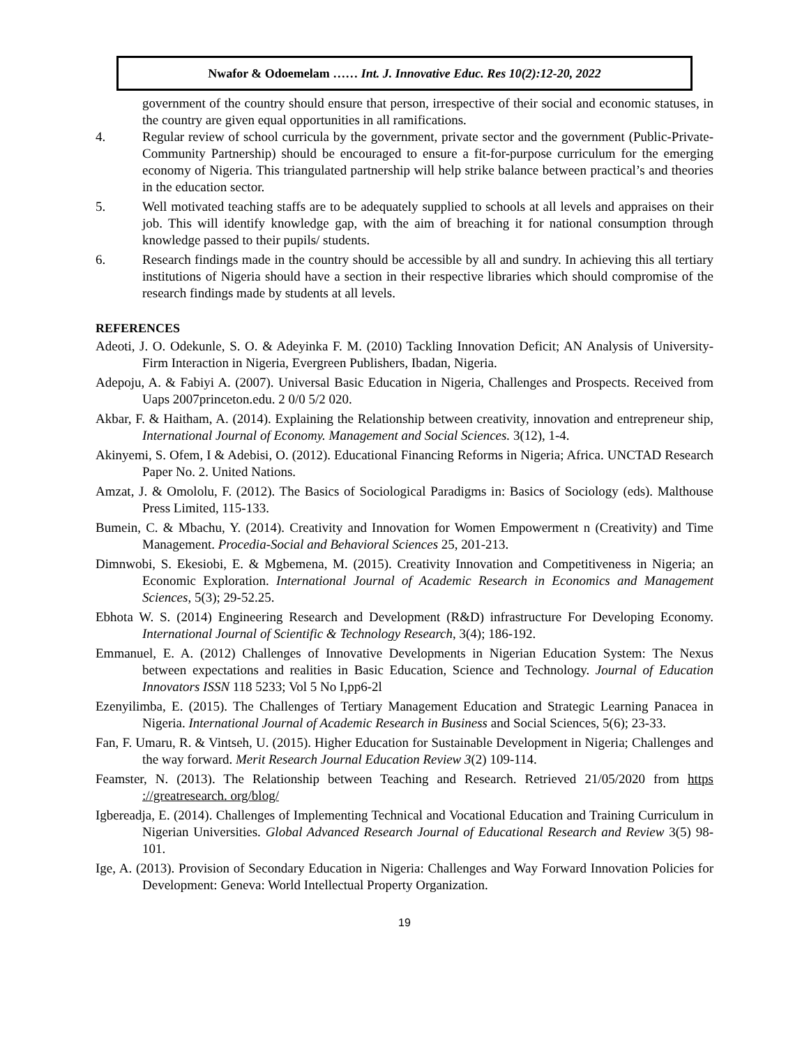Nwafor & Odoemelam …… Int. J. Innovative Educ. Res 10(2):12-20, 2022
government of the country should ensure that person, irrespective of their social and economic statuses, in the country are given equal opportunities in all ramifications.
4. Regular review of school curricula by the government, private sector and the government (Public-Private-Community Partnership) should be encouraged to ensure a fit-for-purpose curriculum for the emerging economy of Nigeria. This triangulated partnership will help strike balance between practical’s and theories in the education sector.
5. Well motivated teaching staffs are to be adequately supplied to schools at all levels and appraises on their job. This will identify knowledge gap, with the aim of breaching it for national consumption through knowledge passed to their pupils/ students.
6. Research findings made in the country should be accessible by all and sundry. In achieving this all tertiary institutions of Nigeria should have a section in their respective libraries which should compromise of the research findings made by students at all levels.
REFERENCES
Adeoti, J. O. Odekunle, S. O. & Adeyinka F. M. (2010) Tackling Innovation Deficit; AN Analysis of University-Firm Interaction in Nigeria, Evergreen Publishers, Ibadan, Nigeria.
Adepoju, A. & Fabiyi A. (2007). Universal Basic Education in Nigeria, Challenges and Prospects. Received from Uaps 2007princeton.edu. 2 0/0 5/2 020.
Akbar, F. & Haitham, A. (2014). Explaining the Relationship between creativity, innovation and entrepreneur ship, International Journal of Economy. Management and Social Sciences. 3(12), 1-4.
Akinyemi, S. Ofem, I & Adebisi, O. (2012). Educational Financing Reforms in Nigeria; Africa. UNCTAD Research Paper No. 2. United Nations.
Amzat, J. & Omololu, F. (2012). The Basics of Sociological Paradigms in: Basics of Sociology (eds). Malthouse Press Limited, 115-133.
Bumein, C. & Mbachu, Y. (2014). Creativity and Innovation for Women Empowerment n (Creativity) and Time Management. Procedia-Social and Behavioral Sciences 25, 201-213.
Dimnwobi, S. Ekesiobi, E. & Mgbemena, M. (2015). Creativity Innovation and Competitiveness in Nigeria; an Economic Exploration. International Journal of Academic Research in Economics and Management Sciences, 5(3); 29-52.25.
Ebhota W. S. (2014) Engineering Research and Development (R&D) infrastructure For Developing Economy. International Journal of Scientific & Technology Research, 3(4); 186-192.
Emmanuel, E. A. (2012) Challenges of Innovative Developments in Nigerian Education System: The Nexus between expectations and realities in Basic Education, Science and Technology. Journal of Education Innovators ISSN 118 5233; Vol 5 No I,pp6-2l
Ezenyilimba, E. (2015). The Challenges of Tertiary Management Education and Strategic Learning Panacea in Nigeria. International Journal of Academic Research in Business and Social Sciences, 5(6); 23-33.
Fan, F. Umaru, R. & Vintseh, U. (2015). Higher Education for Sustainable Development in Nigeria; Challenges and the way forward. Merit Research Journal Education Review 3(2) 109-114.
Feamster, N. (2013). The Relationship between Teaching and Research. Retrieved 21/05/2020 from https ://greatresearch. org/blog/
Igbereadja, E. (2014). Challenges of Implementing Technical and Vocational Education and Training Curriculum in Nigerian Universities. Global Advanced Research Journal of Educational Research and Review 3(5) 98-101.
Ige, A. (2013). Provision of Secondary Education in Nigeria: Challenges and Way Forward Innovation Policies for Development: Geneva: World Intellectual Property Organization.
19